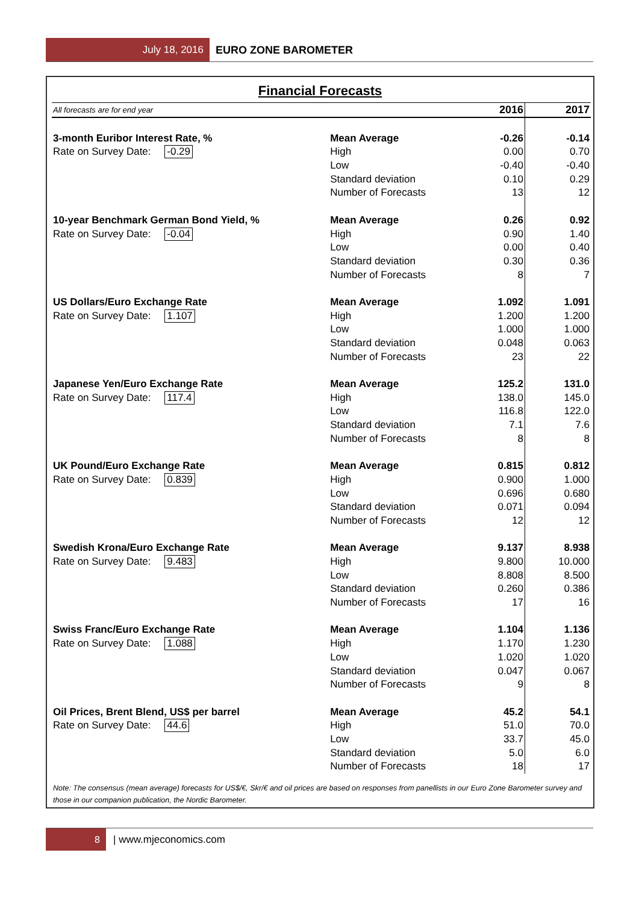July 18, 2016 EURO ZONE BAROMETER
Financial Forecasts
| All forecasts are for end year | | 2016 | 2017 |
| --- | --- | --- | --- |
| 3-month Euribor Interest Rate, % | Mean Average | -0.26 | -0.14 |
| Rate on Survey Date: -0.29 | High | 0.00 | 0.70 |
| | Low | -0.40 | -0.40 |
| | Standard deviation | 0.10 | 0.29 |
| | Number of Forecasts | 13 | 12 |
| 10-year Benchmark German Bond Yield, % | Mean Average | 0.26 | 0.92 |
| Rate on Survey Date: -0.04 | High | 0.90 | 1.40 |
| | Low | 0.00 | 0.40 |
| | Standard deviation | 0.30 | 0.36 |
| | Number of Forecasts | 8 | 7 |
| US Dollars/Euro Exchange Rate | Mean Average | 1.092 | 1.091 |
| Rate on Survey Date: 1.107 | High | 1.200 | 1.200 |
| | Low | 1.000 | 1.000 |
| | Standard deviation | 0.048 | 0.063 |
| | Number of Forecasts | 23 | 22 |
| Japanese Yen/Euro Exchange Rate | Mean Average | 125.2 | 131.0 |
| Rate on Survey Date: 117.4 | High | 138.0 | 145.0 |
| | Low | 116.8 | 122.0 |
| | Standard deviation | 7.1 | 7.6 |
| | Number of Forecasts | 8 | 8 |
| UK Pound/Euro Exchange Rate | Mean Average | 0.815 | 0.812 |
| Rate on Survey Date: 0.839 | High | 0.900 | 1.000 |
| | Low | 0.696 | 0.680 |
| | Standard deviation | 0.071 | 0.094 |
| | Number of Forecasts | 12 | 12 |
| Swedish Krona/Euro Exchange Rate | Mean Average | 9.137 | 8.938 |
| Rate on Survey Date: 9.483 | High | 9.800 | 10.000 |
| | Low | 8.808 | 8.500 |
| | Standard deviation | 0.260 | 0.386 |
| | Number of Forecasts | 17 | 16 |
| Swiss Franc/Euro Exchange Rate | Mean Average | 1.104 | 1.136 |
| Rate on Survey Date: 1.088 | High | 1.170 | 1.230 |
| | Low | 1.020 | 1.020 |
| | Standard deviation | 0.047 | 0.067 |
| | Number of Forecasts | 9 | 8 |
| Oil Prices, Brent Blend, US$ per barrel | Mean Average | 45.2 | 54.1 |
| Rate on Survey Date: 44.6 | High | 51.0 | 70.0 |
| | Low | 33.7 | 45.0 |
| | Standard deviation | 5.0 | 6.0 |
| | Number of Forecasts | 18 | 17 |
Note: The consensus (mean average) forecasts for US$/€, Skr/€ and oil prices are based on responses from panellists in our Euro Zone Barometer survey and those in our companion publication, the Nordic Barometer.
8 | www.mjeconomics.com